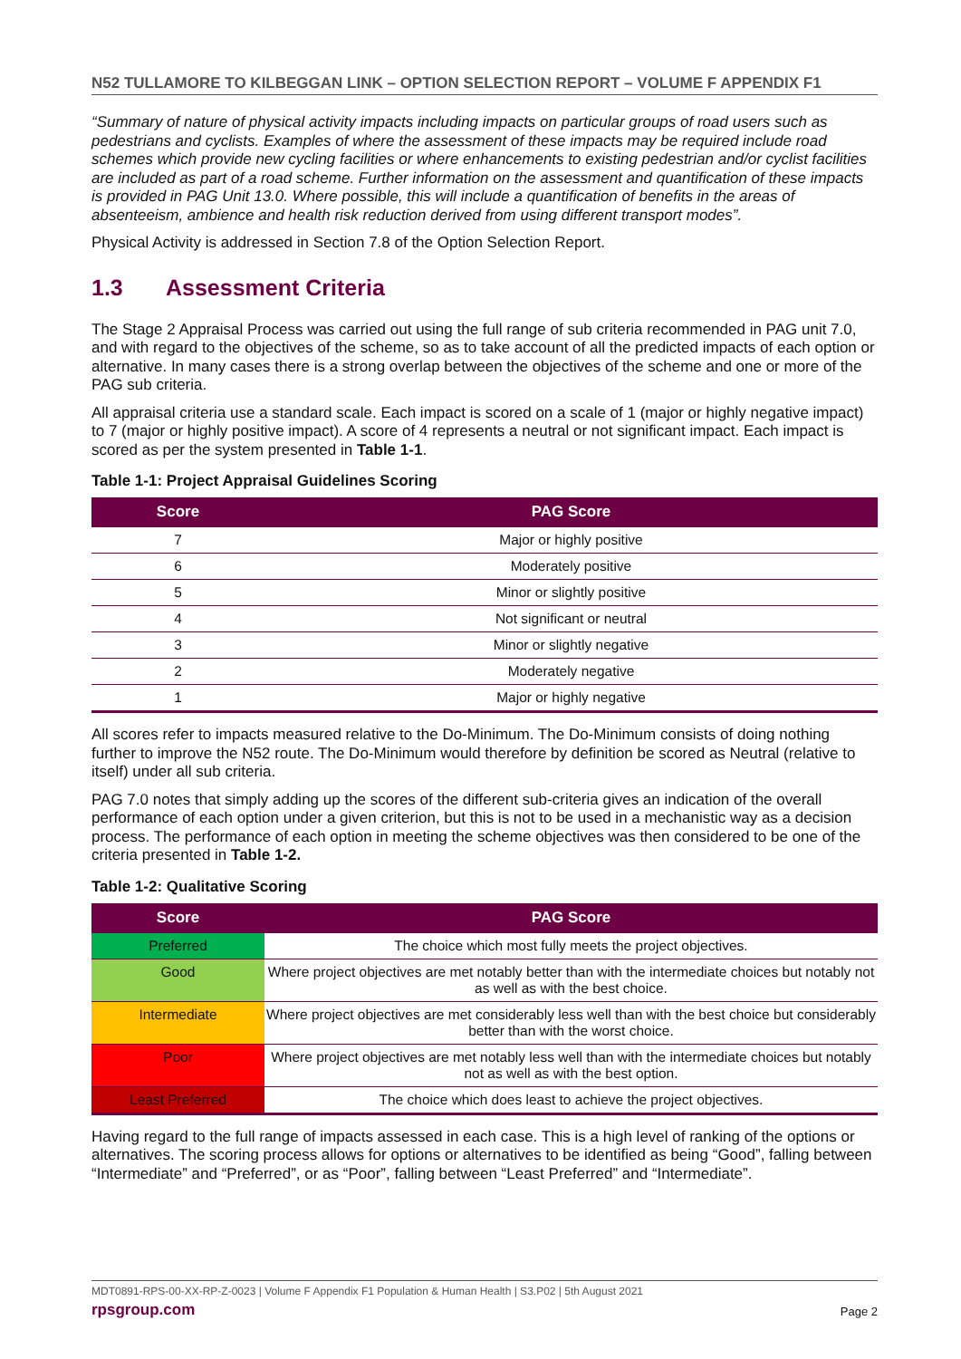N52 TULLAMORE TO KILBEGGAN LINK – OPTION SELECTION REPORT – VOLUME F APPENDIX F1
“Summary of nature of physical activity impacts including impacts on particular groups of road users such as pedestrians and cyclists. Examples of where the assessment of these impacts may be required include road schemes which provide new cycling facilities or where enhancements to existing pedestrian and/or cyclist facilities are included as part of a road scheme. Further information on the assessment and quantification of these impacts is provided in PAG Unit 13.0. Where possible, this will include a quantification of benefits in the areas of absenteeism, ambience and health risk reduction derived from using different transport modes”.
Physical Activity is addressed in Section 7.8 of the Option Selection Report.
1.3 Assessment Criteria
The Stage 2 Appraisal Process was carried out using the full range of sub criteria recommended in PAG unit 7.0, and with regard to the objectives of the scheme, so as to take account of all the predicted impacts of each option or alternative. In many cases there is a strong overlap between the objectives of the scheme and one or more of the PAG sub criteria.
All appraisal criteria use a standard scale. Each impact is scored on a scale of 1 (major or highly negative impact) to 7 (major or highly positive impact). A score of 4 represents a neutral or not significant impact. Each impact is scored as per the system presented in Table 1-1.
Table 1-1: Project Appraisal Guidelines Scoring
| Score | PAG Score |
| --- | --- |
| 7 | Major or highly positive |
| 6 | Moderately positive |
| 5 | Minor or slightly positive |
| 4 | Not significant or neutral |
| 3 | Minor or slightly negative |
| 2 | Moderately negative |
| 1 | Major or highly negative |
All scores refer to impacts measured relative to the Do-Minimum. The Do-Minimum consists of doing nothing further to improve the N52 route. The Do-Minimum would therefore by definition be scored as Neutral (relative to itself) under all sub criteria.
PAG 7.0 notes that simply adding up the scores of the different sub-criteria gives an indication of the overall performance of each option under a given criterion, but this is not to be used in a mechanistic way as a decision process. The performance of each option in meeting the scheme objectives was then considered to be one of the criteria presented in Table 1-2.
Table 1-2: Qualitative Scoring
| Score | PAG Score |
| --- | --- |
| Preferred | The choice which most fully meets the project objectives. |
| Good | Where project objectives are met notably better than with the intermediate choices but notably not as well as with the best choice. |
| Intermediate | Where project objectives are met considerably less well than with the best choice but considerably better than with the worst choice. |
| Poor | Where project objectives are met notably less well than with the intermediate choices but notably not as well as with the best option. |
| Least Preferred | The choice which does least to achieve the project objectives. |
Having regard to the full range of impacts assessed in each case. This is a high level of ranking of the options or alternatives. The scoring process allows for options or alternatives to be identified as being “Good”, falling between “Intermediate” and “Preferred”, or as “Poor”, falling between “Least Preferred” and “Intermediate”.
MDT0891-RPS-00-XX-RP-Z-0023 | Volume F Appendix F1 Population & Human Health | S3.P02 | 5th August 2021
rpsgroup.com
Page 2